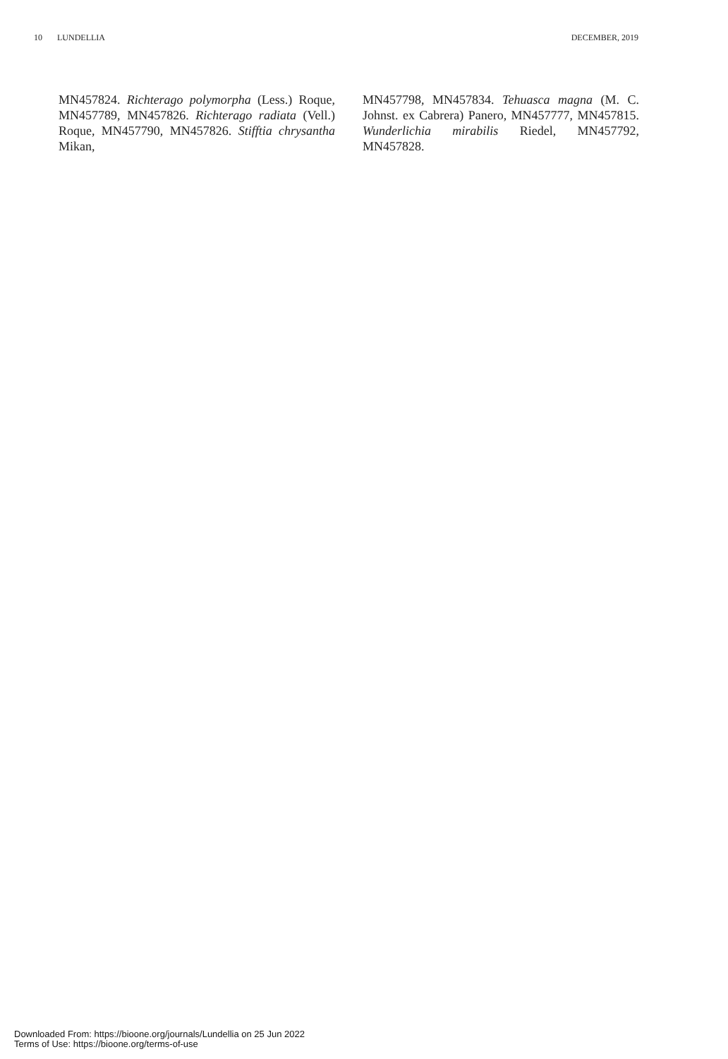10 LUNDELLIA DECEMBER, 2019
MN457824. Richterago polymorpha (Less.) Roque, MN457789, MN457826. Richterago radiata (Vell.) Roque, MN457790, MN457826. Stifftia chrysantha Mikan,
MN457798, MN457834. Tehuasca magna (M. C. Johnst. ex Cabrera) Panero, MN457777, MN457815. Wunderlichia mirabilis Riedel, MN457792, MN457828.
Downloaded From: https://bioone.org/journals/Lundellia on 25 Jun 2022
Terms of Use: https://bioone.org/terms-of-use